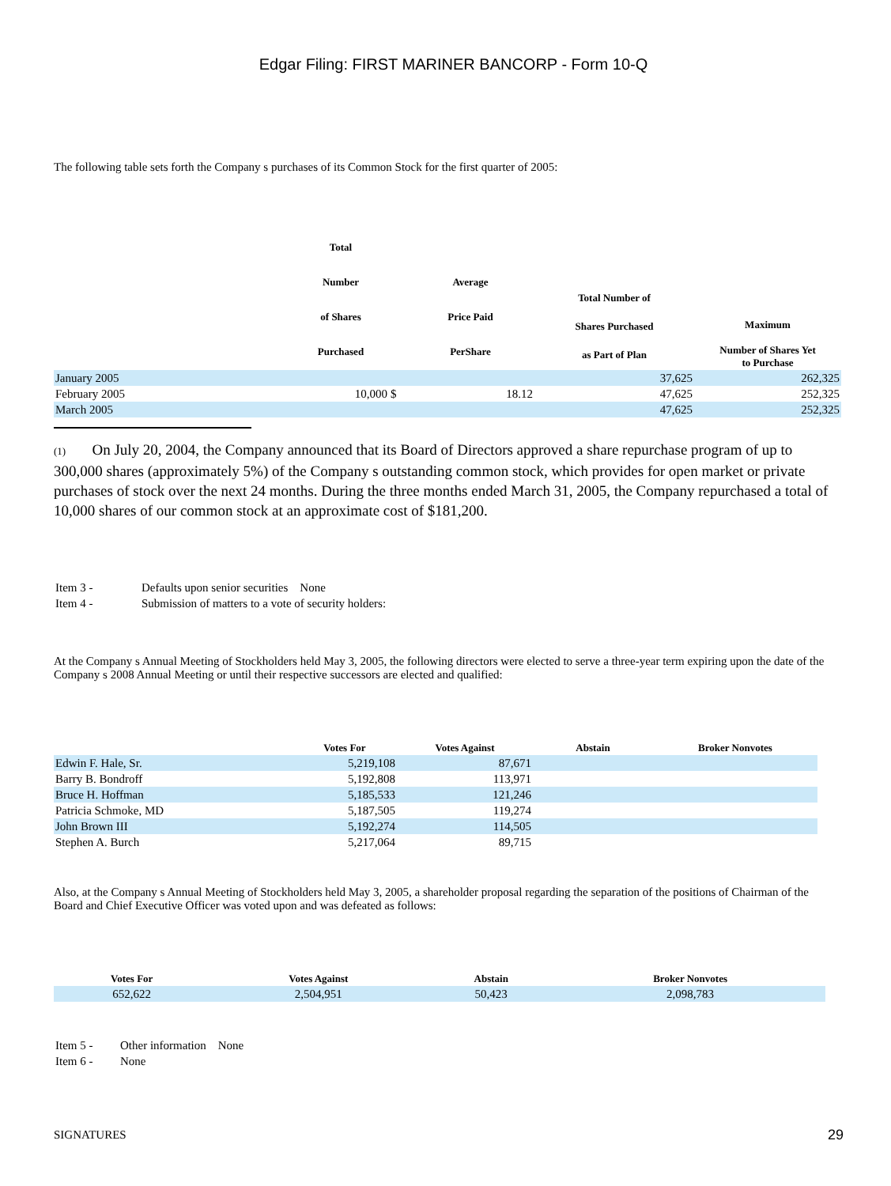Edgar Filing: FIRST MARINER BANCORP - Form 10-Q
The following table sets forth the Company s purchases of its Common Stock for the first quarter of 2005:
| | Total Number of Shares Purchased | | Average Price Paid PerShare | Total Number of Shares Purchased as Part of Plan | Maximum Number of Shares Yet to Purchase |
| --- | --- | --- | --- | --- | --- |
| January 2005 | | | | 37,625 | 262,325 |
| February 2005 | 10,000 | $ | 18.12 | 47,625 | 252,325 |
| March 2005 | | | | 47,625 | 252,325 |
(1) On July 20, 2004, the Company announced that its Board of Directors approved a share repurchase program of up to 300,000 shares (approximately 5%) of the Company s outstanding common stock, which provides for open market or private purchases of stock over the next 24 months. During the three months ended March 31, 2005, the Company repurchased a total of 10,000 shares of our common stock at an approximate cost of $181,200.
| Item 3 - | Defaults upon senior securities None |
| Item 4 - | Submission of matters to a vote of security holders: |
At the Company s Annual Meeting of Stockholders held May 3, 2005, the following directors were elected to serve a three-year term expiring upon the date of the Company s 2008 Annual Meeting or until their respective successors are elected and qualified:
| | Votes For | Votes Against | Abstain | Broker Nonvotes |
| --- | --- | --- | --- | --- |
| Edwin F. Hale, Sr. | 5,219,108 | 87,671 | | |
| Barry B. Bondroff | 5,192,808 | 113,971 | | |
| Bruce H. Hoffman | 5,185,533 | 121,246 | | |
| Patricia Schmoke, MD | 5,187,505 | 119,274 | | |
| John Brown III | 5,192,274 | 114,505 | | |
| Stephen A. Burch | 5,217,064 | 89,715 | | |
Also, at the Company s Annual Meeting of Stockholders held May 3, 2005, a shareholder proposal regarding the separation of the positions of Chairman of the Board and Chief Executive Officer was voted upon and was defeated as follows:
| Votes For | Votes Against | Abstain | Broker Nonvotes |
| --- | --- | --- | --- |
| 652,622 | 2,504,951 | 50,423 | 2,098,783 |
| Item 5 - | Other information None |
| Item 6 - | None |
SIGNATURES
29